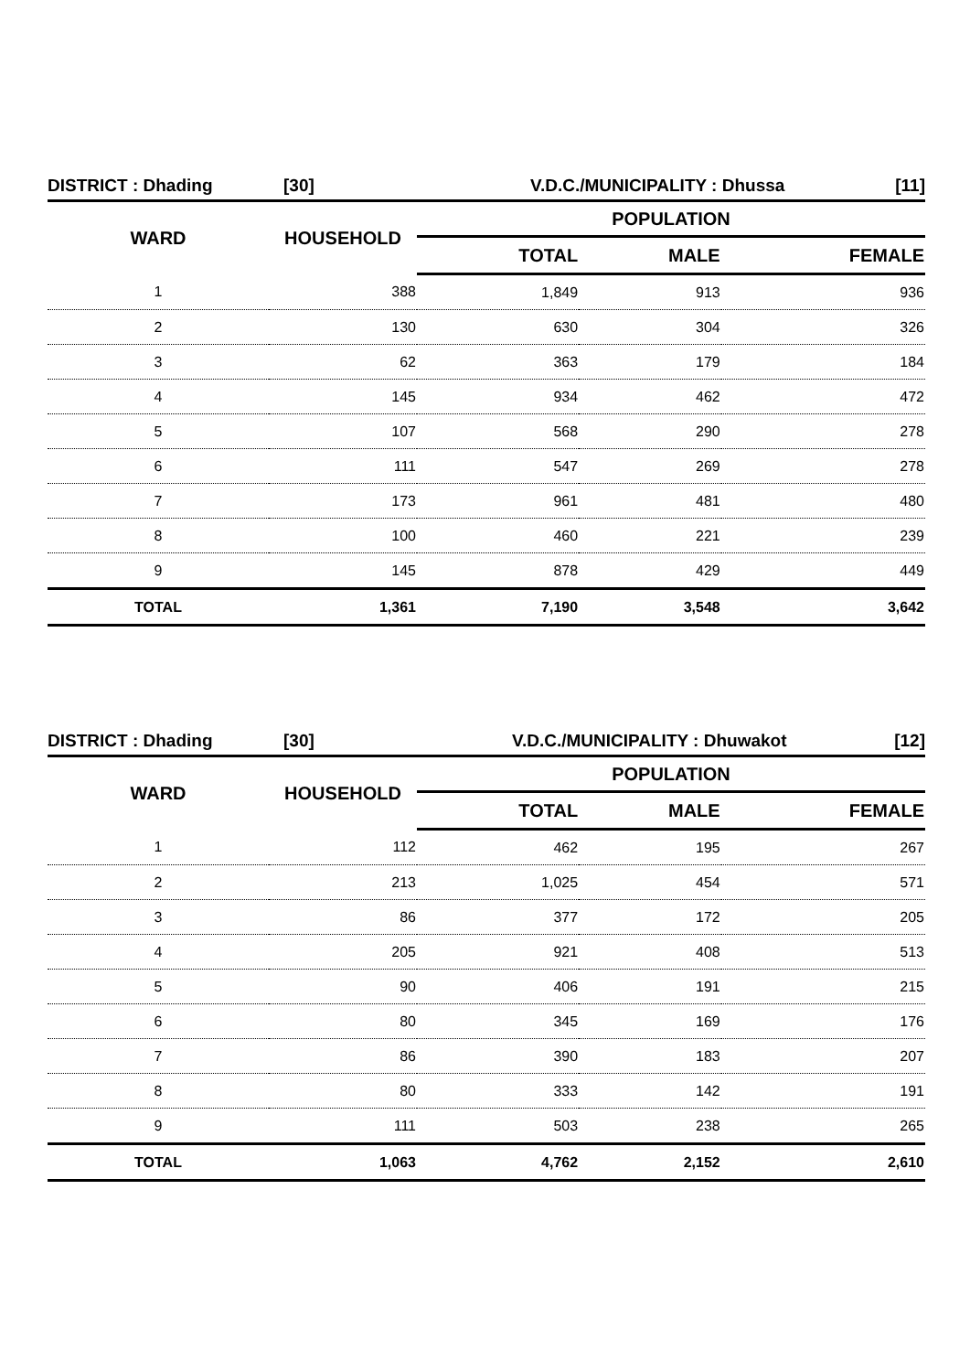DISTRICT : Dhading [30] V.D.C./MUNICIPALITY : Dhussa [11]
| WARD | HOUSEHOLD | POPULATION | | |
| --- | --- | --- | --- | --- |
| | | TOTAL | MALE | FEMALE |
| 1 | 388 | 1,849 | 913 | 936 |
| 2 | 130 | 630 | 304 | 326 |
| 3 | 62 | 363 | 179 | 184 |
| 4 | 145 | 934 | 462 | 472 |
| 5 | 107 | 568 | 290 | 278 |
| 6 | 111 | 547 | 269 | 278 |
| 7 | 173 | 961 | 481 | 480 |
| 8 | 100 | 460 | 221 | 239 |
| 9 | 145 | 878 | 429 | 449 |
| TOTAL | 1,361 | 7,190 | 3,548 | 3,642 |
DISTRICT : Dhading [30] V.D.C./MUNICIPALITY : Dhuwakot [12]
| WARD | HOUSEHOLD | POPULATION | | |
| --- | --- | --- | --- | --- |
| | | TOTAL | MALE | FEMALE |
| 1 | 112 | 462 | 195 | 267 |
| 2 | 213 | 1,025 | 454 | 571 |
| 3 | 86 | 377 | 172 | 205 |
| 4 | 205 | 921 | 408 | 513 |
| 5 | 90 | 406 | 191 | 215 |
| 6 | 80 | 345 | 169 | 176 |
| 7 | 86 | 390 | 183 | 207 |
| 8 | 80 | 333 | 142 | 191 |
| 9 | 111 | 503 | 238 | 265 |
| TOTAL | 1,063 | 4,762 | 2,152 | 2,610 |